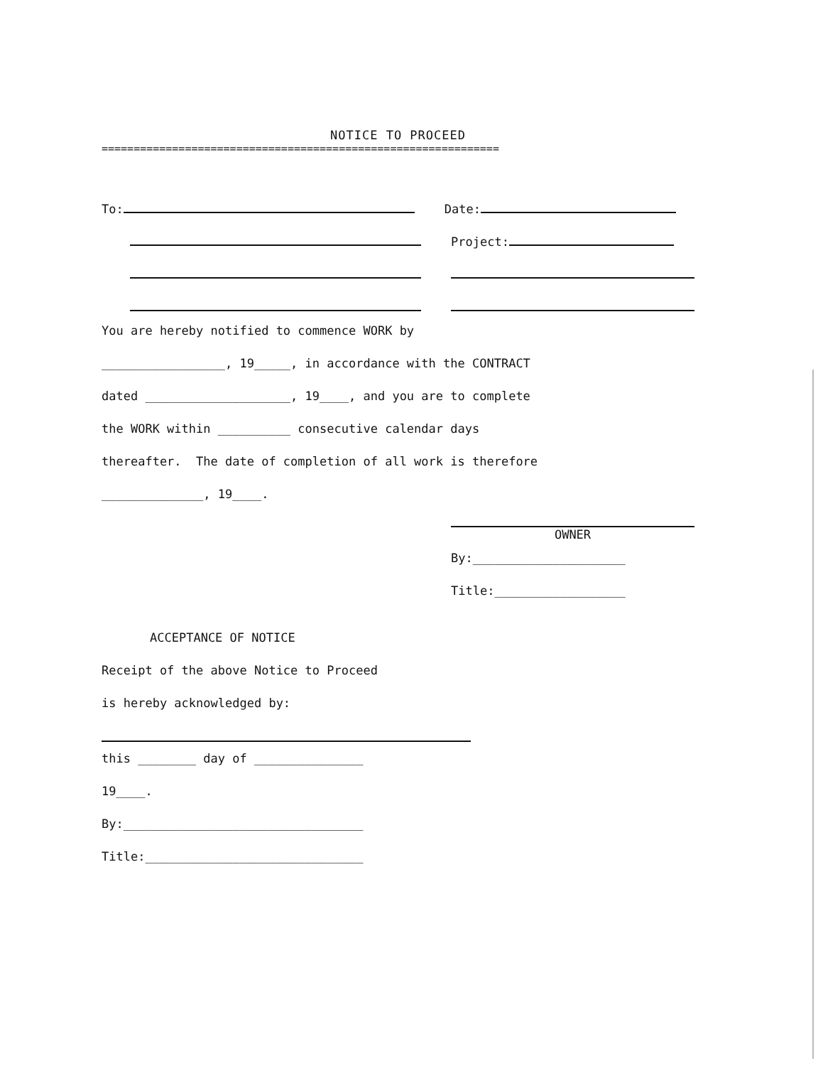NOTICE TO PROCEED
==============================================================
To: Date:
Project:
You are hereby notified to commence WORK by
_________________, 19_____, in accordance with the CONTRACT
dated ____________________, 19____, and you are to complete
the WORK within __________ consecutive calendar days
thereafter. The date of completion of all work is therefore
______________, 19____.
OWNER
By:_____________________
Title:__________________
ACCEPTANCE OF NOTICE
Receipt of the above Notice to Proceed
is hereby acknowledged by:
this ________ day of _______________
19____.
By:_________________________________
Title:______________________________